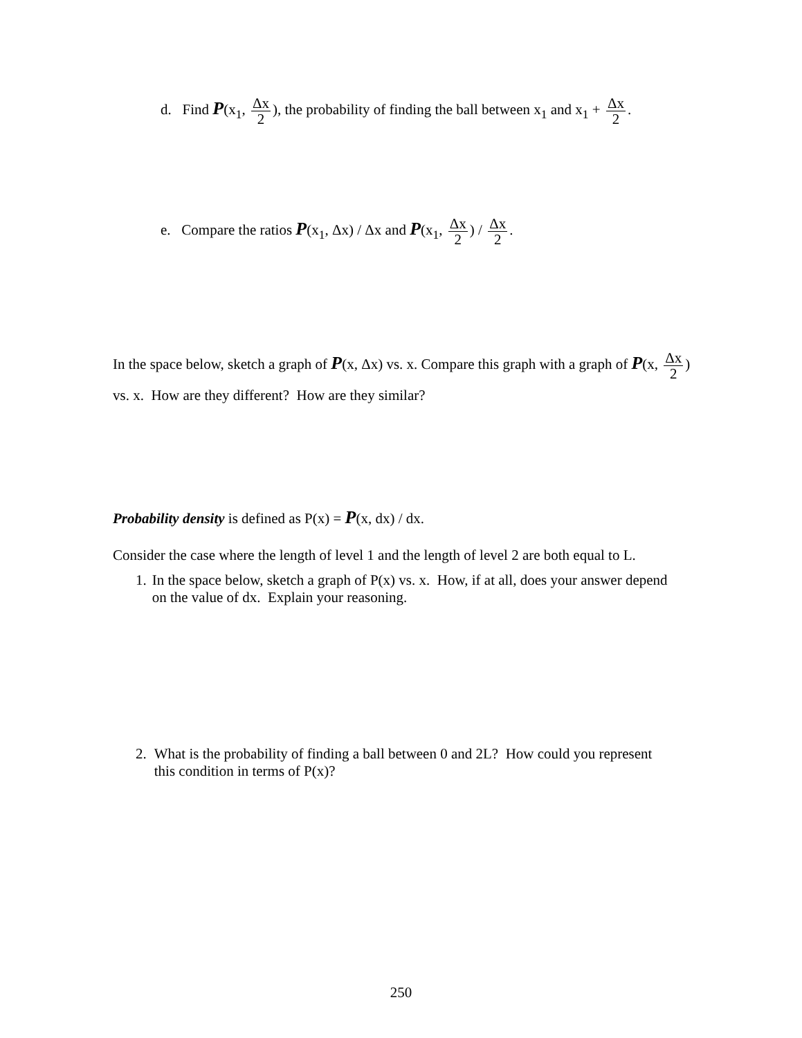d. Find P(x<sub>1</sub>, Δx 2), the probability of finding the ball between x<sub>1</sub> and x<sub>1</sub> + Δx 2.
e. Compare the ratios P(x<sub>1</sub>, Δx) / Δx and P(x<sub>1</sub>, Δx 2) / Δx 2.
In the space below, sketch a graph of P(x, Δx) vs. x. Compare this graph with a graph of P(x, Δx 2) vs. x. How are they different? How are they similar?
Probability density is defined as P(x) = P(x, dx) / dx.
Consider the case where the length of level 1 and the length of level 2 are both equal to L.
1. In the space below, sketch a graph of P(x) vs. x. How, if at all, does your answer depend on the value of dx. Explain your reasoning.
2. What is the probability of finding a ball between 0 and 2L? How could you represent this condition in terms of P(x)?
250